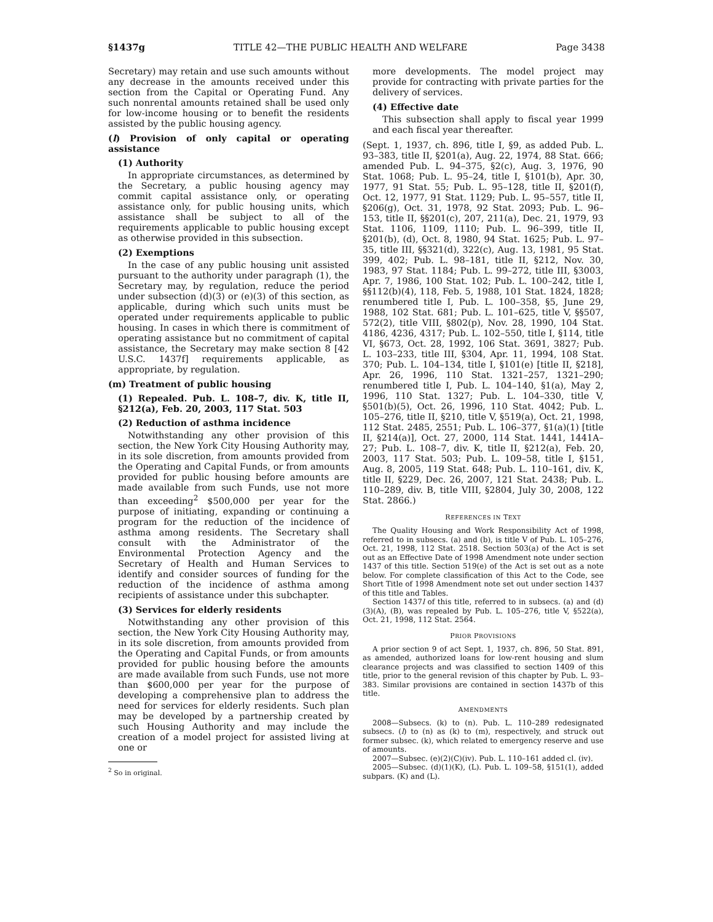§1437g TITLE 42—THE PUBLIC HEALTH AND WELFARE Page 3438
Secretary) may retain and use such amounts without any decrease in the amounts received under this section from the Capital or Operating Fund. Any such nonrental amounts retained shall be used only for low-income housing or to benefit the residents assisted by the public housing agency.
(l) Provision of only capital or operating assistance
(1) Authority
In appropriate circumstances, as determined by the Secretary, a public housing agency may commit capital assistance only, or operating assistance only, for public housing units, which assistance shall be subject to all of the requirements applicable to public housing except as otherwise provided in this subsection.
(2) Exemptions
In the case of any public housing unit assisted pursuant to the authority under paragraph (1), the Secretary may, by regulation, reduce the period under subsection (d)(3) or (e)(3) of this section, as applicable, during which such units must be operated under requirements applicable to public housing. In cases in which there is commitment of operating assistance but no commitment of capital assistance, the Secretary may make section 8 [42 U.S.C. 1437f] requirements applicable, as appropriate, by regulation.
(m) Treatment of public housing
(1) Repealed. Pub. L. 108–7, div. K, title II, §212(a), Feb. 20, 2003, 117 Stat. 503
(2) Reduction of asthma incidence
Notwithstanding any other provision of this section, the New York City Housing Authority may, in its sole discretion, from amounts provided from the Operating and Capital Funds, or from amounts provided for public housing before amounts are made available from such Funds, use not more than exceeding<sup>2</sup> $500,000 per year for the purpose of initiating, expanding or continuing a program for the reduction of the incidence of asthma among residents. The Secretary shall consult with the Administrator of the Environmental Protection Agency and the Secretary of Health and Human Services to identify and consider sources of funding for the reduction of the incidence of asthma among recipients of assistance under this subchapter.
(3) Services for elderly residents
Notwithstanding any other provision of this section, the New York City Housing Authority may, in its sole discretion, from amounts provided from the Operating and Capital Funds, or from amounts provided for public housing before the amounts are made available from such Funds, use not more than $600,000 per year for the purpose of developing a comprehensive plan to address the need for services for elderly residents. Such plan may be developed by a partnership created by such Housing Authority and may include the creation of a model project for assisted living at one or
<sup>2</sup> So in original.
more developments. The model project may provide for contracting with private parties for the delivery of services.
(4) Effective date
This subsection shall apply to fiscal year 1999 and each fiscal year thereafter.
(Sept. 1, 1937, ch. 896, title I, §9, as added Pub. L. 93–383, title II, §201(a), Aug. 22, 1974, 88 Stat. 666; amended Pub. L. 94–375, §2(c), Aug. 3, 1976, 90 Stat. 1068; Pub. L. 95–24, title I, §101(b), Apr. 30, 1977, 91 Stat. 55; Pub. L. 95–128, title II, §201(f), Oct. 12, 1977, 91 Stat. 1129; Pub. L. 95–557, title II, §206(g), Oct. 31, 1978, 92 Stat. 2093; Pub. L. 96–153, title II, §§201(c), 207, 211(a), Dec. 21, 1979, 93 Stat. 1106, 1109, 1110; Pub. L. 96–399, title II, §201(b), (d), Oct. 8, 1980, 94 Stat. 1625; Pub. L. 97–35, title III, §§321(d), 322(c), Aug. 13, 1981, 95 Stat. 399, 402; Pub. L. 98–181, title II, §212, Nov. 30, 1983, 97 Stat. 1184; Pub. L. 99–272, title III, §3003, Apr. 7, 1986, 100 Stat. 102; Pub. L. 100–242, title I, §§112(b)(4), 118, Feb. 5, 1988, 101 Stat. 1824, 1828; renumbered title I, Pub. L. 100–358, §5, June 29, 1988, 102 Stat. 681; Pub. L. 101–625, title V, §§507, 572(2), title VIII, §802(p), Nov. 28, 1990, 104 Stat. 4186, 4236, 4317; Pub. L. 102–550, title I, §114, title VI, §673, Oct. 28, 1992, 106 Stat. 3691, 3827; Pub. L. 103–233, title III, §304, Apr. 11, 1994, 108 Stat. 370; Pub. L. 104–134, title I, §101(e) [title II, §218], Apr. 26, 1996, 110 Stat. 1321–257, 1321–290; renumbered title I, Pub. L. 104–140, §1(a), May 2, 1996, 110 Stat. 1327; Pub. L. 104–330, title V, §501(b)(5), Oct. 26, 1996, 110 Stat. 4042; Pub. L. 105–276, title II, §210, title V, §519(a), Oct. 21, 1998, 112 Stat. 2485, 2551; Pub. L. 106–377, §1(a)(1) [title II, §214(a)], Oct. 27, 2000, 114 Stat. 1441, 1441A–27; Pub. L. 108–7, div. K, title II, §212(a), Feb. 20, 2003, 117 Stat. 503; Pub. L. 109–58, title I, §151, Aug. 8, 2005, 119 Stat. 648; Pub. L. 110–161, div. K, title II, §229, Dec. 26, 2007, 121 Stat. 2438; Pub. L. 110–289, div. B, title VIII, §2804, July 30, 2008, 122 Stat. 2866.)
REFERENCES IN TEXT
The Quality Housing and Work Responsibility Act of 1998, referred to in subsecs. (a) and (b), is title V of Pub. L. 105–276, Oct. 21, 1998, 112 Stat. 2518. Section 503(a) of the Act is set out as an Effective Date of 1998 Amendment note under section 1437 of this title. Section 519(e) of the Act is set out as a note below. For complete classification of this Act to the Code, see Short Title of 1998 Amendment note set out under section 1437 of this title and Tables.
Section 1437l of this title, referred to in subsecs. (a) and (d)(3)(A), (B), was repealed by Pub. L. 105–276, title V, §522(a), Oct. 21, 1998, 112 Stat. 2564.
PRIOR PROVISIONS
A prior section 9 of act Sept. 1, 1937, ch. 896, 50 Stat. 891, as amended, authorized loans for low-rent housing and slum clearance projects and was classified to section 1409 of this title, prior to the general revision of this chapter by Pub. L. 93–383. Similar provisions are contained in section 1437b of this title.
AMENDMENTS
2008—Subsecs. (k) to (n). Pub. L. 110–289 redesignated subsecs. (l) to (n) as (k) to (m), respectively, and struck out former subsec. (k), which related to emergency reserve and use of amounts.
2007—Subsec. (e)(2)(C)(iv). Pub. L. 110–161 added cl. (iv).
2005—Subsec. (d)(1)(K), (L). Pub. L. 109–58, §151(1), added subpars. (K) and (L).